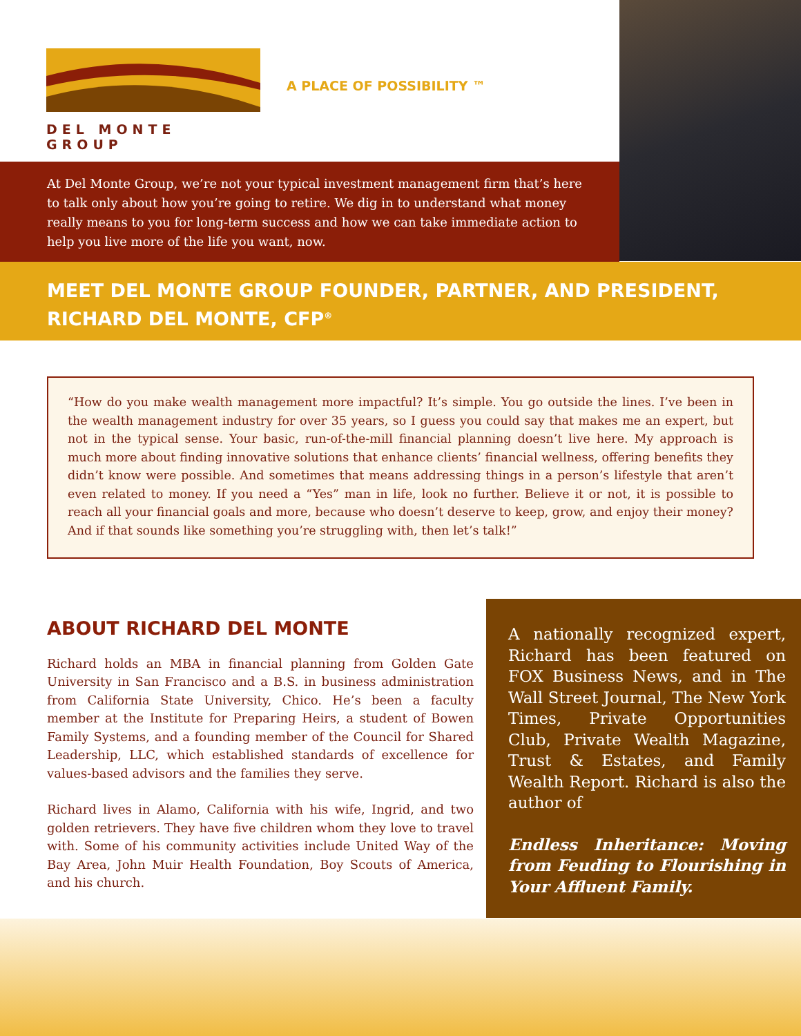DEL MONTE GROUP
A PLACE OF POSSIBILITY ™
At Del Monte Group, we’re not your typical investment management firm that’s here to talk only about how you’re going to retire. We dig in to understand what money really means to you for long-term success and how we can take immediate action to help you live more of the life you want, now.
MEET DEL MONTE GROUP FOUNDER, PARTNER, AND PRESIDENT, RICHARD DEL MONTE, CFP<sup>®</sup>
“How do you make wealth management more impactful? It’s simple. You go outside the lines. I’ve been in the wealth management industry for over 35 years, so I guess you could say that makes me an expert, but not in the typical sense. Your basic, run-of-the-mill financial planning doesn’t live here. My approach is much more about finding innovative solutions that enhance clients’ financial wellness, offering benefits they didn’t know were possible. And sometimes that means addressing things in a person’s lifestyle that aren’t even related to money. If you need a “Yes” man in life, look no further. Believe it or not, it is possible to reach all your financial goals and more, because who doesn’t deserve to keep, grow, and enjoy their money? And if that sounds like something you’re struggling with, then let’s talk!”
ABOUT RICHARD DEL MONTE
Richard holds an MBA in financial planning from Golden Gate University in San Francisco and a B.S. in business administration from California State University, Chico. He’s been a faculty member at the Institute for Preparing Heirs, a student of Bowen Family Systems, and a founding member of the Council for Shared Leadership, LLC, which established standards of excellence for values-based advisors and the families they serve.
Richard lives in Alamo, California with his wife, Ingrid, and two golden retrievers. They have five children whom they love to travel with. Some of his community activities include United Way of the Bay Area, John Muir Health Foundation, Boy Scouts of America, and his church.
A nationally recognized expert, Richard has been featured on FOX Business News, and in The Wall Street Journal, The New York Times, Private Opportunities Club, Private Wealth Magazine, Trust & Estates, and Family Wealth Report. Richard is also the author of
Endless Inheritance: Moving from Feuding to Flourishing in Your Affluent Family.